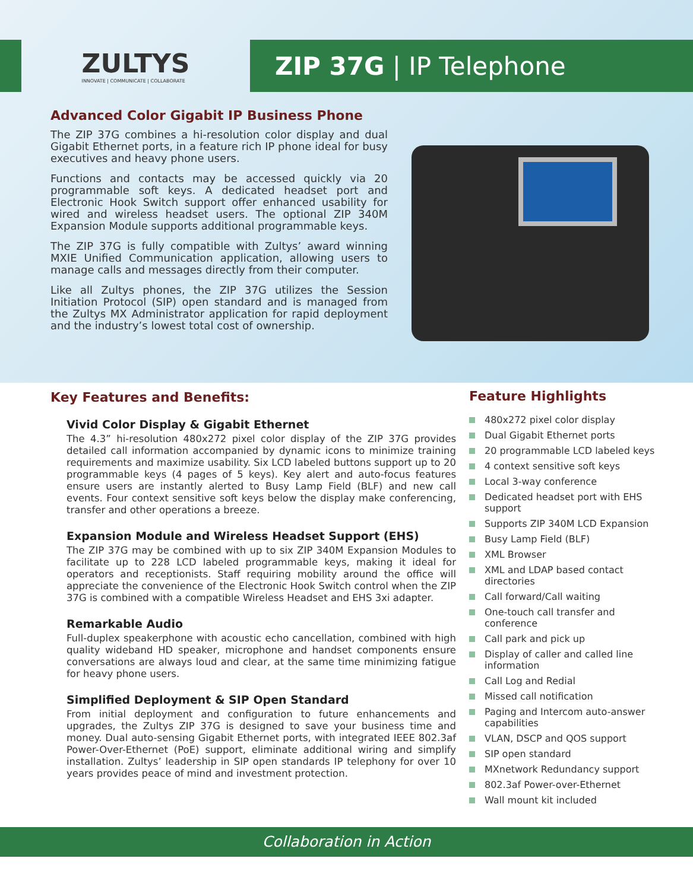ZULTYS
INNOVATE | COMMUNICATE | COLLABORATE
ZIP 37G | IP Telephone
Advanced Color Gigabit IP Business Phone
The ZIP 37G combines a hi-resolution color display and dual Gigabit Ethernet ports, in a feature rich IP phone ideal for busy executives and heavy phone users.
Functions and contacts may be accessed quickly via 20 programmable soft keys. A dedicated headset port and Electronic Hook Switch support offer enhanced usability for wired and wireless headset users. The optional ZIP 340M Expansion Module supports additional programmable keys.
The ZIP 37G is fully compatible with Zultys’ award winning MXIE Unified Communication application, allowing users to manage calls and messages directly from their computer.
Like all Zultys phones, the ZIP 37G utilizes the Session Initiation Protocol (SIP) open standard and is managed from the Zultys MX Administrator application for rapid deployment and the industry’s lowest total cost of ownership.
Key Features and Benefits:
Vivid Color Display & Gigabit Ethernet
The 4.3” hi-resolution 480x272 pixel color display of the ZIP 37G provides detailed call information accompanied by dynamic icons to minimize training requirements and maximize usability. Six LCD labeled buttons support up to 20 programmable keys (4 pages of 5 keys). Key alert and auto-focus features ensure users are instantly alerted to Busy Lamp Field (BLF) and new call events. Four context sensitive soft keys below the display make conferencing, transfer and other operations a breeze.
Expansion Module and Wireless Headset Support (EHS)
The ZIP 37G may be combined with up to six ZIP 340M Expansion Modules to facilitate up to 228 LCD labeled programmable keys, making it ideal for operators and receptionists. Staff requiring mobility around the office will appreciate the convenience of the Electronic Hook Switch control when the ZIP 37G is combined with a compatible Wireless Headset and EHS 3xi adapter.
Remarkable Audio
Full-duplex speakerphone with acoustic echo cancellation, combined with high quality wideband HD speaker, microphone and handset components ensure conversations are always loud and clear, at the same time minimizing fatigue for heavy phone users.
Simplified Deployment & SIP Open Standard
From initial deployment and configuration to future enhancements and upgrades, the Zultys ZIP 37G is designed to save your business time and money. Dual auto-sensing Gigabit Ethernet ports, with integrated IEEE 802.3af Power-Over-Ethernet (PoE) support, eliminate additional wiring and simplify installation. Zultys’ leadership in SIP open standards IP telephony for over 10 years provides peace of mind and investment protection.
Feature Highlights
480x272 pixel color display
Dual Gigabit Ethernet ports
20 programmable LCD labeled keys
4 context sensitive soft keys
Local 3-way conference
Dedicated headset port with EHS support
Supports ZIP 340M LCD Expansion
Busy Lamp Field (BLF)
XML Browser
XML and LDAP based contact directories
Call forward/Call waiting
One-touch call transfer and conference
Call park and pick up
Display of caller and called line information
Call Log and Redial
Missed call notification
Paging and Intercom auto-answer capabilities
VLAN, DSCP and QOS support
SIP open standard
MXnetwork Redundancy support
802.3af Power-over-Ethernet
Wall mount kit included
Collaboration in Action